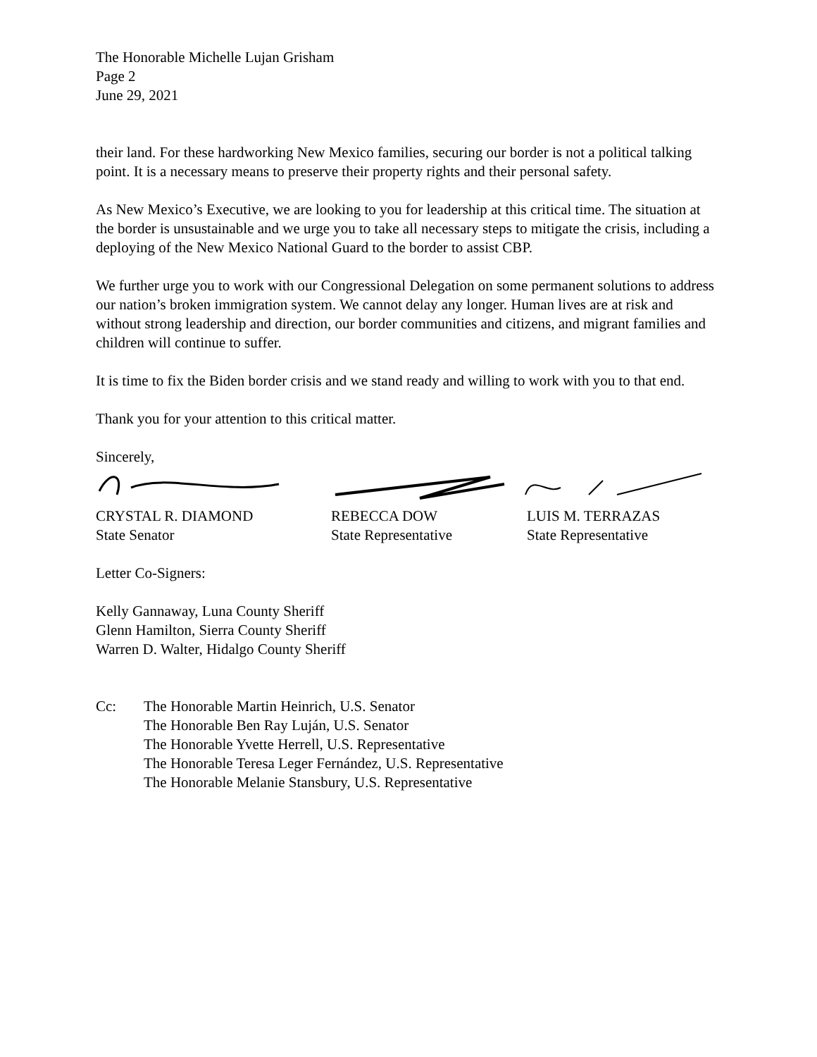The Honorable Michelle Lujan Grisham
Page 2
June 29, 2021
their land. For these hardworking New Mexico families, securing our border is not a political talking point. It is a necessary means to preserve their property rights and their personal safety.
As New Mexico’s Executive, we are looking to you for leadership at this critical time. The situation at the border is unsustainable and we urge you to take all necessary steps to mitigate the crisis, including a deploying of the New Mexico National Guard to the border to assist CBP.
We further urge you to work with our Congressional Delegation on some permanent solutions to address our nation’s broken immigration system. We cannot delay any longer. Human lives are at risk and without strong leadership and direction, our border communities and citizens, and migrant families and children will continue to suffer.
It is time to fix the Biden border crisis and we stand ready and willing to work with you to that end.
Thank you for your attention to this critical matter.
Sincerely,
CRYSTAL R. DIAMOND
State Senator
REBECCA DOW
State Representative
LUIS M. TERRAZAS
State Representative
Letter Co-Signers:
Kelly Gannaway, Luna County Sheriff
Glenn Hamilton, Sierra County Sheriff
Warren D. Walter, Hidalgo County Sheriff
Cc: The Honorable Martin Heinrich, U.S. Senator
The Honorable Ben Ray Luján, U.S. Senator
The Honorable Yvette Herrell, U.S. Representative
The Honorable Teresa Leger Fernández, U.S. Representative
The Honorable Melanie Stansbury, U.S. Representative